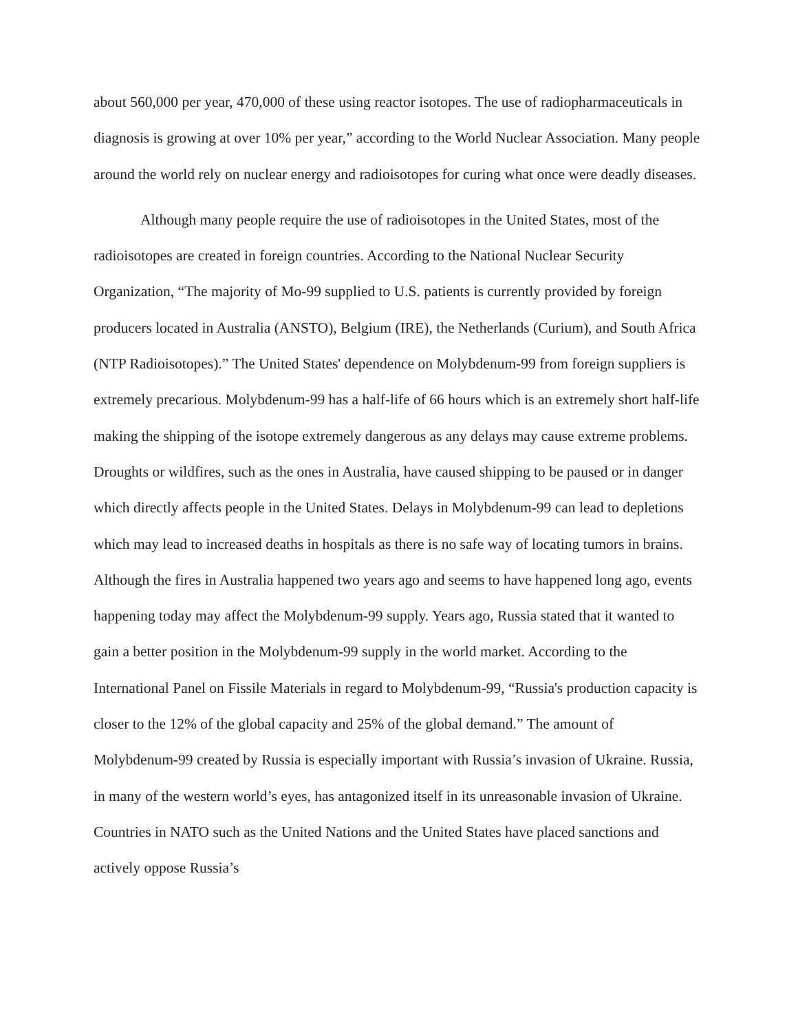about 560,000 per year, 470,000 of these using reactor isotopes. The use of radiopharmaceuticals in diagnosis is growing at over 10% per year,” according to the World Nuclear Association. Many people around the world rely on nuclear energy and radioisotopes for curing what once were deadly diseases.
Although many people require the use of radioisotopes in the United States, most of the radioisotopes are created in foreign countries. According to the National Nuclear Security Organization, “The majority of Mo-99 supplied to U.S. patients is currently provided by foreign producers located in Australia (ANSTO), Belgium (IRE), the Netherlands (Curium), and South Africa (NTP Radioisotopes).” The United States' dependence on Molybdenum-99 from foreign suppliers is extremely precarious. Molybdenum-99 has a half-life of 66 hours which is an extremely short half-life making the shipping of the isotope extremely dangerous as any delays may cause extreme problems. Droughts or wildfires, such as the ones in Australia, have caused shipping to be paused or in danger which directly affects people in the United States. Delays in Molybdenum-99 can lead to depletions which may lead to increased deaths in hospitals as there is no safe way of locating tumors in brains. Although the fires in Australia happened two years ago and seems to have happened long ago, events happening today may affect the Molybdenum-99 supply. Years ago, Russia stated that it wanted to gain a better position in the Molybdenum-99 supply in the world market. According to the International Panel on Fissile Materials in regard to Molybdenum-99, “Russia's production capacity is closer to the 12% of the global capacity and 25% of the global demand.” The amount of Molybdenum-99 created by Russia is especially important with Russia’s invasion of Ukraine. Russia, in many of the western world’s eyes, has antagonized itself in its unreasonable invasion of Ukraine. Countries in NATO such as the United Nations and the United States have placed sanctions and actively oppose Russia’s